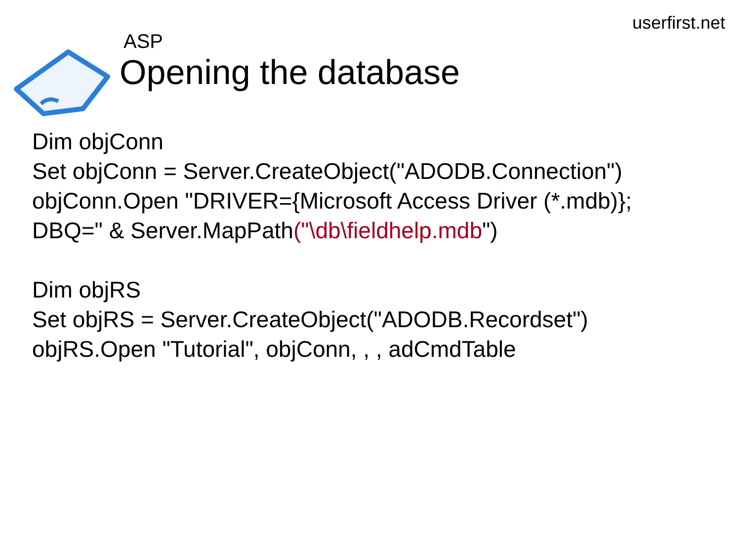userfirst.net
ASP
Opening the database
Dim objConn
Set objConn = Server.CreateObject("ADODB.Connection")
objConn.Open "DRIVER={Microsoft Access Driver (*.mdb)};
DBQ=" & Server.MapPath("\db\fieldhelp.mdb")
Dim objRS
Set objRS = Server.CreateObject("ADODB.Recordset")
objRS.Open "Tutorial", objConn, , , adCmdTable